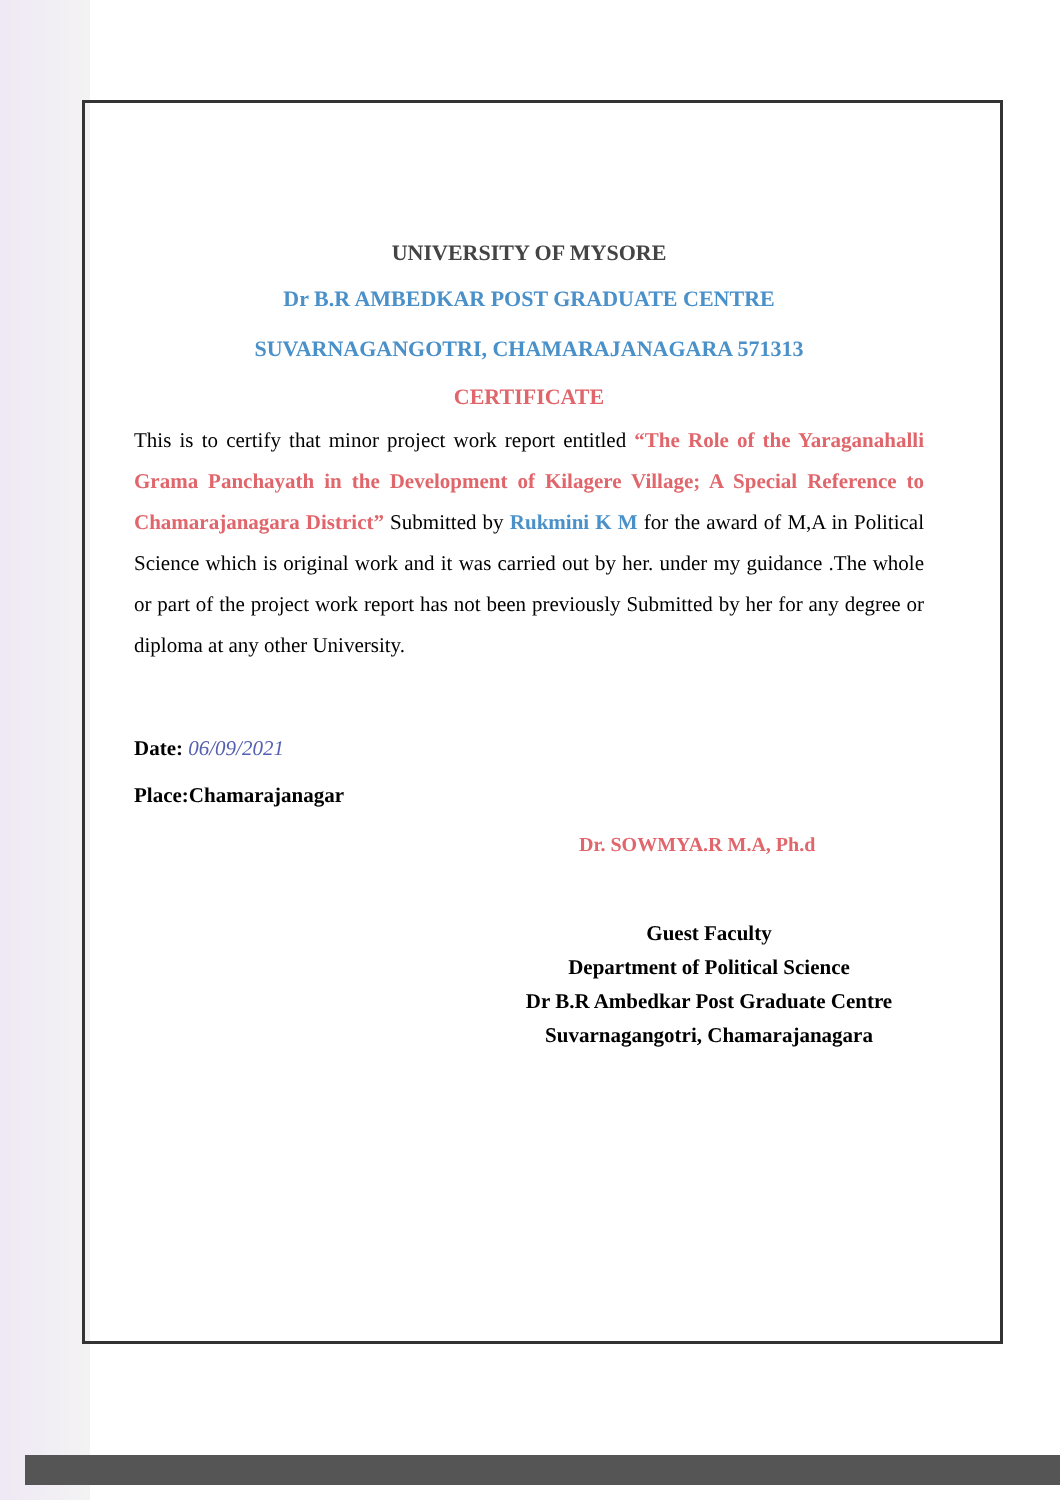UNIVERSITY OF MYSORE
Dr B.R AMBEDKAR POST GRADUATE CENTRE
SUVARNAGANGOTRI, CHAMARAJANAGARA 571313
CERTIFICATE
This is to certify that minor project work report entitled “The Role of the Yaraganahalli Grama Panchayath in the Development of Kilagere Village; A Special Reference to Chamarajanagara District” Submitted by Rukmini K M for the award of M,A in Political Science which is original work and it was carried out by her. under my guidance .The whole or part of the project work report has not been previously Submitted by her for any degree or diploma at any other University.
Date: 06/09/2021
Place:Chamarajanagar
Dr. SOWMYA.R M.A, Ph.d
Guest Faculty
Department of Political Science
Dr B.R Ambedkar Post Graduate Centre
Suvarnagangotri, Chamarajanagara